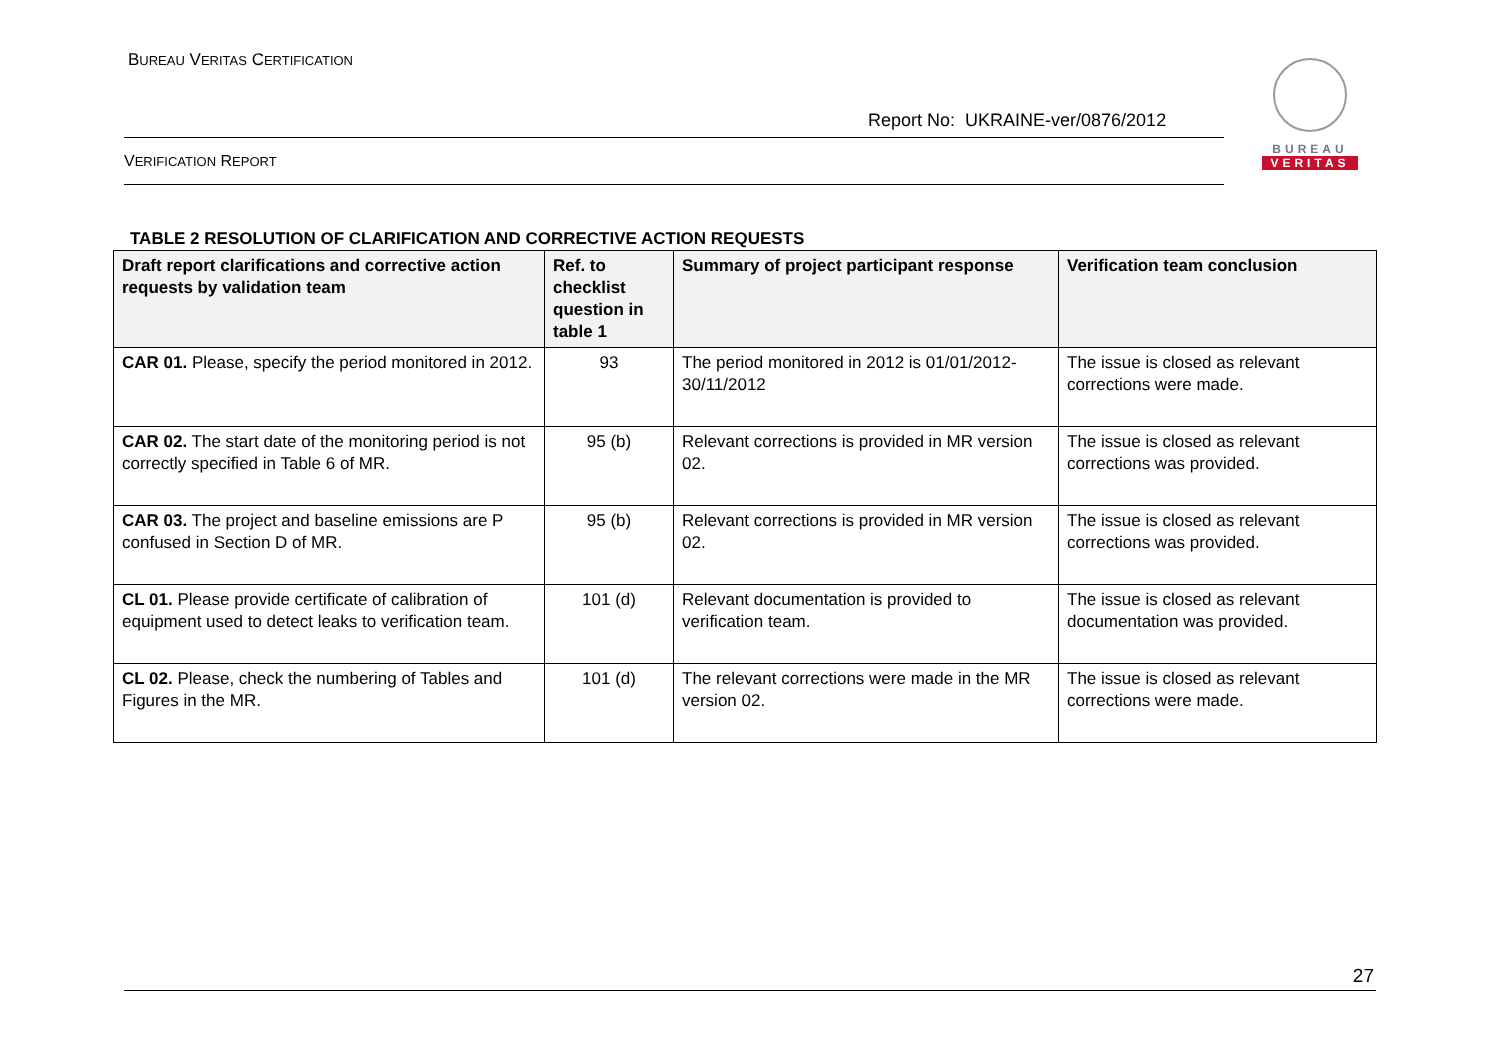BUREAU VERITAS CERTIFICATION
Report No: UKRAINE-ver/0876/2012
BUREAU
VERITAS
VERIFICATION REPORT
TABLE 2 RESOLUTION OF CLARIFICATION AND CORRECTIVE ACTION REQUESTS
| Draft report clarifications and corrective action requests by validation team | Ref. to checklist question in table 1 | Summary of project participant response | Verification team conclusion |
| --- | --- | --- | --- |
| CAR 01. Please, specify the period monitored in 2012. | 93 | The period monitored in 2012 is 01/01/2012-30/11/2012 | The issue is closed as relevant corrections were made. |
| CAR 02. The start date of the monitoring period is not correctly specified in Table 6 of MR. | 95 (b) | Relevant corrections is provided in MR version 02. | The issue is closed as relevant corrections was provided. |
| CAR 03. The project and baseline emissions are P confused in Section D of MR. | 95 (b) | Relevant corrections is provided in MR version 02. | The issue is closed as relevant corrections was provided. |
| CL 01. Please provide certificate of calibration of equipment used to detect leaks to verification team. | 101 (d) | Relevant documentation is provided to verification team. | The issue is closed as relevant documentation was provided. |
| CL 02. Please, check the numbering of Tables and Figures in the MR. | 101 (d) | The relevant corrections were made in the MR version 02. | The issue is closed as relevant corrections were made. |
27